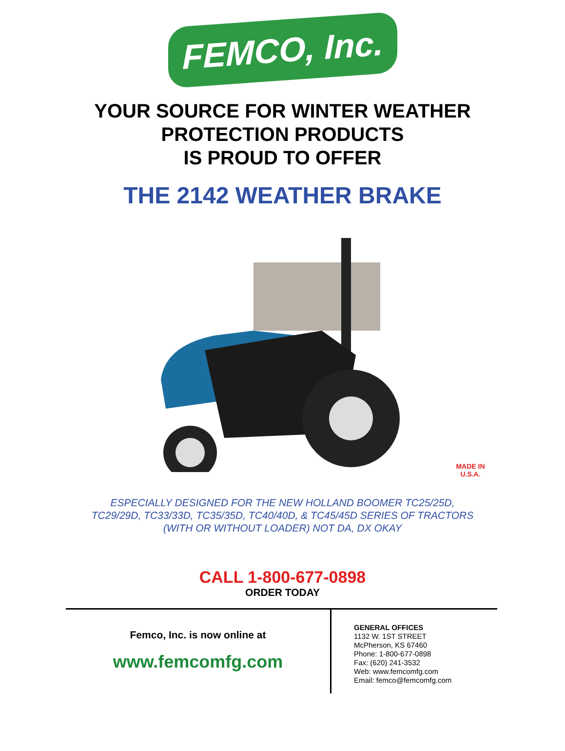FEMCO, Inc.
YOUR SOURCE FOR WINTER WEATHER
PROTECTION PRODUCTS
IS PROUD TO OFFER
THE 2142 WEATHER BRAKE
MADE IN
U.S.A.
ESPECIALLY DESIGNED FOR THE NEW HOLLAND BOOMER TC25/25D,
TC29/29D, TC33/33D, TC35/35D, TC40/40D, & TC45/45D SERIES OF TRACTORS
(WITH OR WITHOUT LOADER) NOT DA, DX OKAY
CALL 1-800-677-0898
ORDER TODAY
Femco, Inc. is now online at
www.femcomfg.com
GENERAL OFFICES
1132 W. 1ST STREET
McPherson, KS 67460
Phone: 1-800-677-0898
Fax: (620) 241-3532
Web: www.femcomfg.com
Email: femco@femcomfg.com